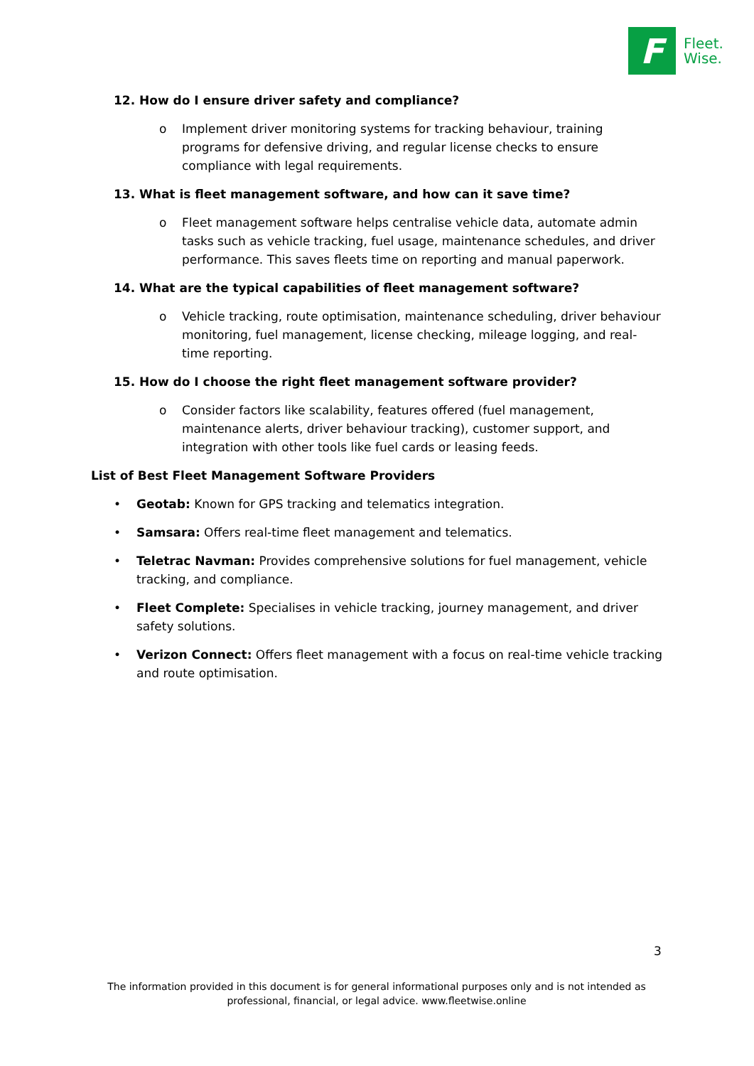F
Fleet.
Wise.
12. How do I ensure driver safety and compliance?
o Implement driver monitoring systems for tracking behaviour, training programs for defensive driving, and regular license checks to ensure compliance with legal requirements.
13. What is fleet management software, and how can it save time?
o Fleet management software helps centralise vehicle data, automate admin tasks such as vehicle tracking, fuel usage, maintenance schedules, and driver performance. This saves fleets time on reporting and manual paperwork.
14. What are the typical capabilities of fleet management software?
o Vehicle tracking, route optimisation, maintenance scheduling, driver behaviour monitoring, fuel management, license checking, mileage logging, and real-time reporting.
15. How do I choose the right fleet management software provider?
o Consider factors like scalability, features offered (fuel management, maintenance alerts, driver behaviour tracking), customer support, and integration with other tools like fuel cards or leasing feeds.
List of Best Fleet Management Software Providers
• Geotab: Known for GPS tracking and telematics integration.
• Samsara: Offers real-time fleet management and telematics.
• Teletrac Navman: Provides comprehensive solutions for fuel management, vehicle tracking, and compliance.
• Fleet Complete: Specialises in vehicle tracking, journey management, and driver safety solutions.
• Verizon Connect: Offers fleet management with a focus on real-time vehicle tracking and route optimisation.
3
The information provided in this document is for general informational purposes only and is not intended as professional, financial, or legal advice. www.fleetwise.online